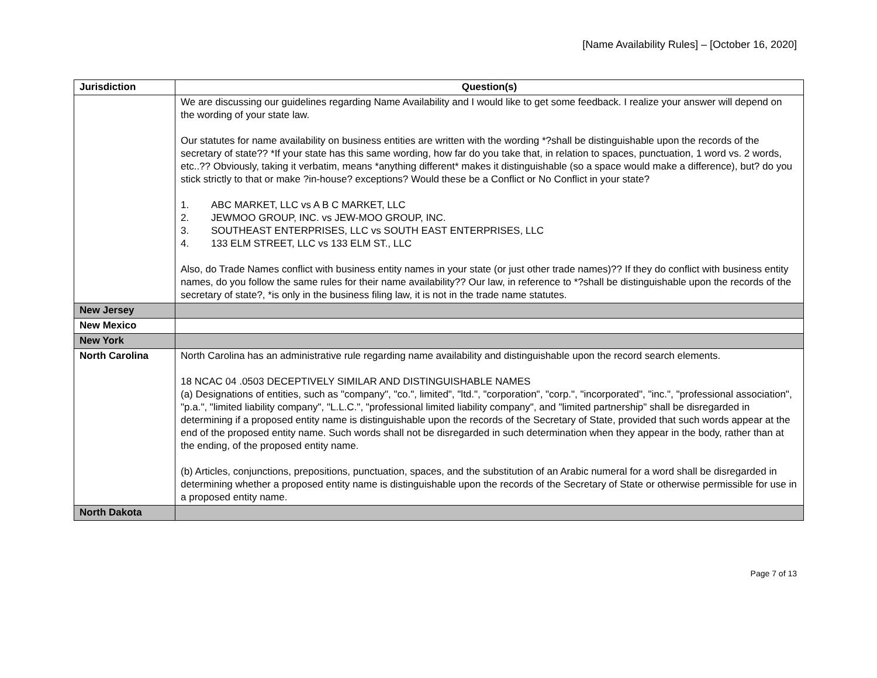[Name Availability Rules] – [October 16, 2020]
| Jurisdiction | Question(s) |
| --- | --- |
| | We are discussing our guidelines regarding Name Availability and I would like to get some feedback. I realize your answer will depend on the wording of your state law. Our statutes for name availability on business entities are written with the wording *?shall be distinguishable upon the records of the secretary of state?? *If your state has this same wording, how far do you take that, in relation to spaces, punctuation, 1 word vs. 2 words, etc..?? Obviously, taking it verbatim, means *anything different* makes it distinguishable (so a space would make a difference), but? do you stick strictly to that or make ?in-house? exceptions? Would these be a Conflict or No Conflict in your state? 1. ABC MARKET, LLC vs A B C MARKET, LLC 2. JEWMOO GROUP, INC. vs JEW-MOO GROUP, INC. 3. SOUTHEAST ENTERPRISES, LLC vs SOUTH EAST ENTERPRISES, LLC 4. 133 ELM STREET, LLC vs 133 ELM ST., LLC Also, do Trade Names conflict with business entity names in your state (or just other trade names)?? If they do conflict with business entity names, do you follow the same rules for their name availability?? Our law, in reference to *?shall be distinguishable upon the records of the secretary of state?, *is only in the business filing law, it is not in the trade name statutes. |
| New Jersey | |
| New Mexico | |
| New York | |
| North Carolina | North Carolina has an administrative rule regarding name availability and distinguishable upon the record search elements. 18 NCAC 04 .0503 DECEPTIVELY SIMILAR AND DISTINGUISHABLE NAMES (a) Designations of entities, such as "company", "co.", limited", "ltd.", "corporation", "corp.", "incorporated", "inc.", "professional association", "p.a.", "limited liability company", "L.L.C.", "professional limited liability company", and "limited partnership" shall be disregarded in determining if a proposed entity name is distinguishable upon the records of the Secretary of State, provided that such words appear at the end of the proposed entity name. Such words shall not be disregarded in such determination when they appear in the body, rather than at the ending, of the proposed entity name. (b) Articles, conjunctions, prepositions, punctuation, spaces, and the substitution of an Arabic numeral for a word shall be disregarded in determining whether a proposed entity name is distinguishable upon the records of the Secretary of State or otherwise permissible for use in a proposed entity name. |
| North Dakota | |
Page 7 of 13